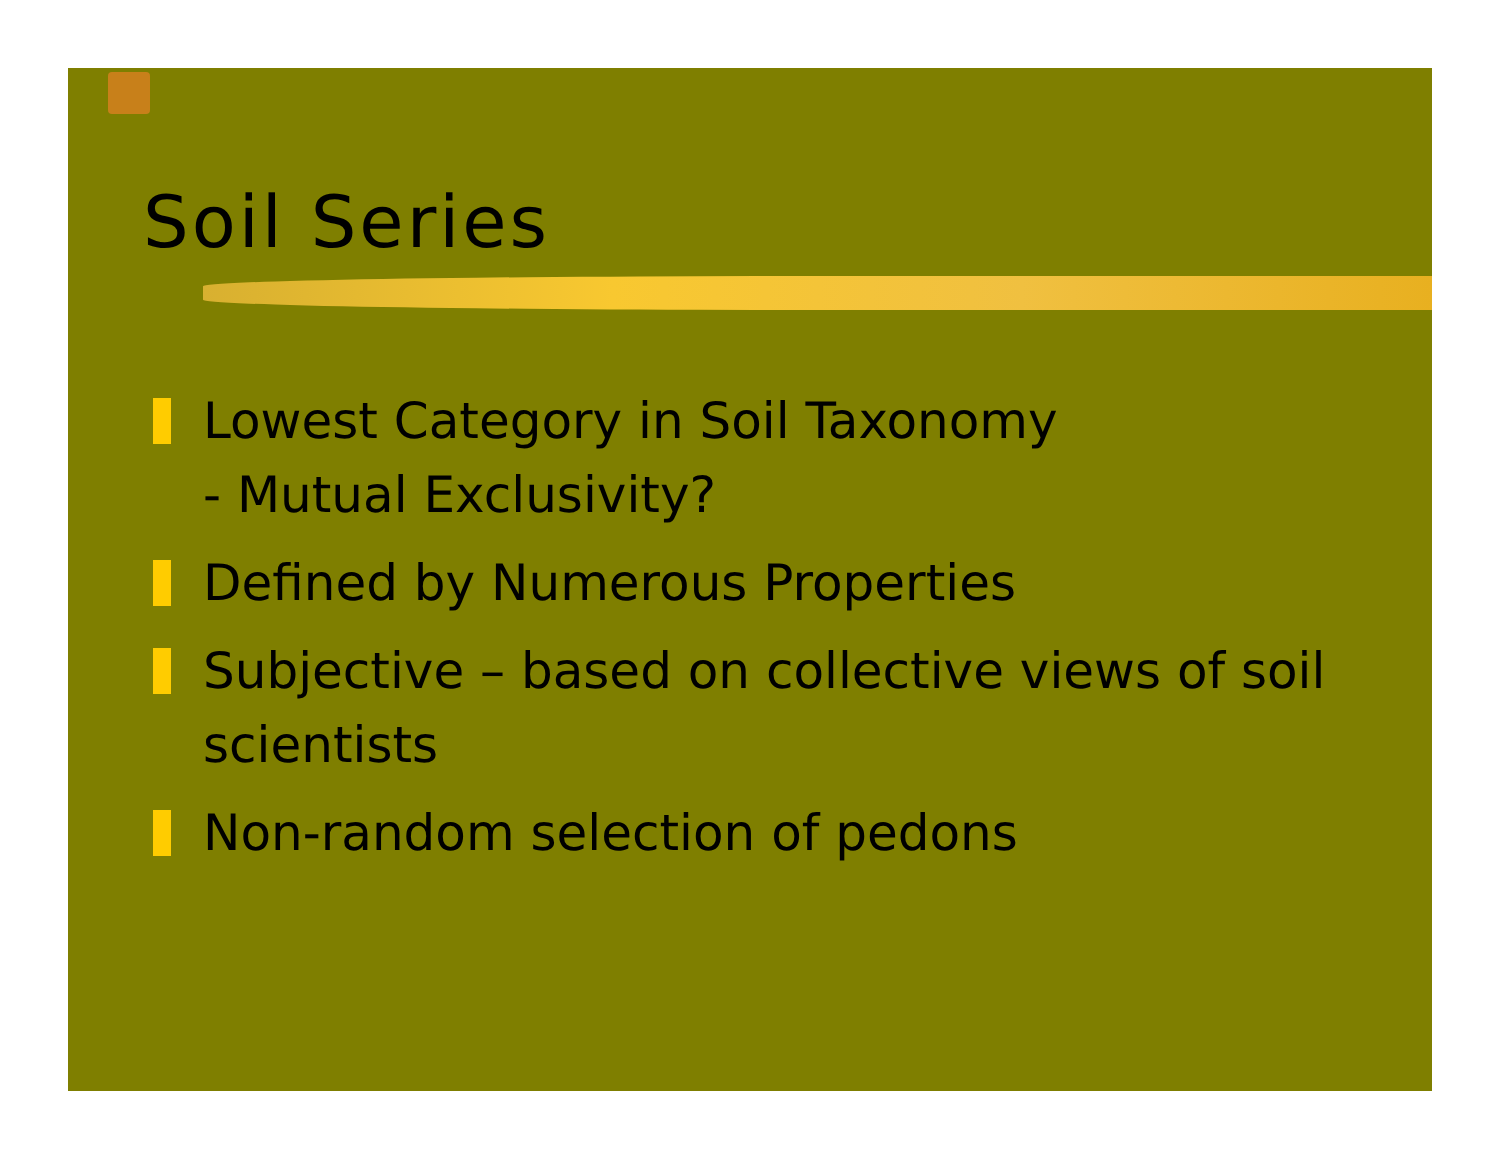Soil Series
Lowest Category in Soil Taxonomy
- Mutual Exclusivity?
Defined by Numerous Properties
Subjective – based on collective views of soil scientists
Non-random selection of pedons